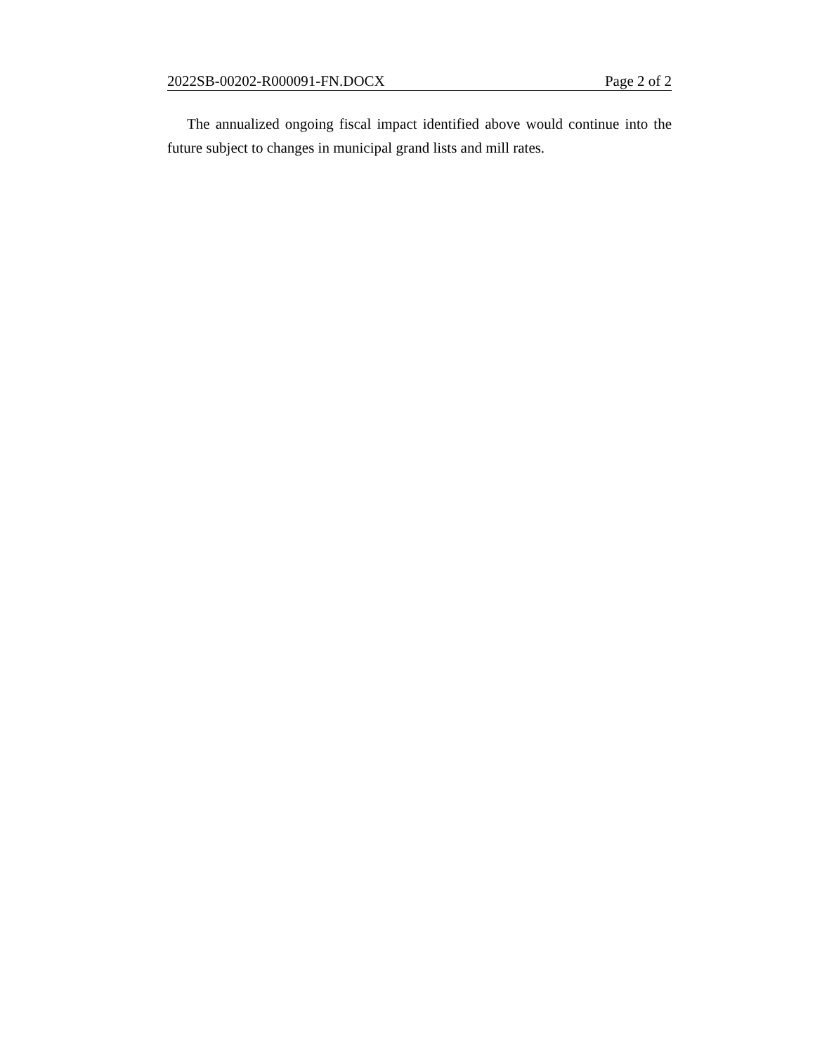2022SB-00202-R000091-FN.DOCX Page 2 of 2
The annualized ongoing fiscal impact identified above would continue into the future subject to changes in municipal grand lists and mill rates.